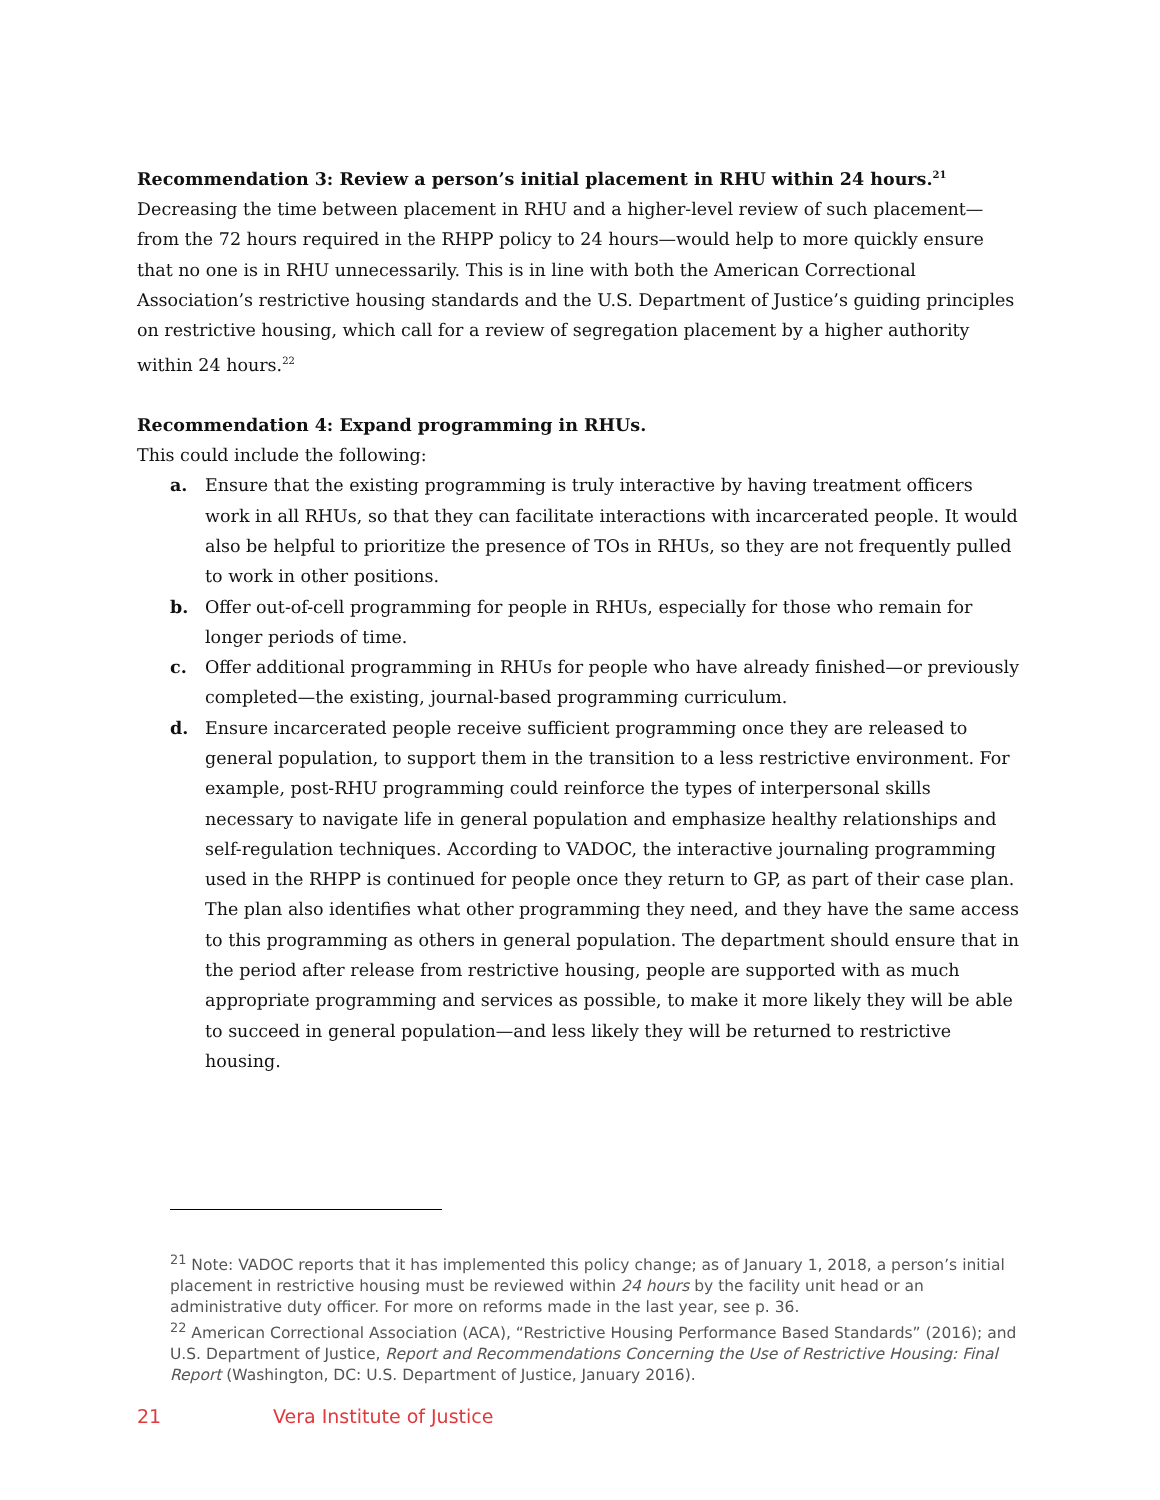Recommendation 3: Review a person’s initial placement in RHU within 24 hours.<sup>21</sup>
Decreasing the time between placement in RHU and a higher-level review of such placement—from the 72 hours required in the RHPP policy to 24 hours—would help to more quickly ensure that no one is in RHU unnecessarily. This is in line with both the American Correctional Association’s restrictive housing standards and the U.S. Department of Justice’s guiding principles on restrictive housing, which call for a review of segregation placement by a higher authority within 24 hours.<sup>22</sup>
Recommendation 4: Expand programming in RHUs.
This could include the following:
a. Ensure that the existing programming is truly interactive by having treatment officers work in all RHUs, so that they can facilitate interactions with incarcerated people. It would also be helpful to prioritize the presence of TOs in RHUs, so they are not frequently pulled to work in other positions.
b. Offer out-of-cell programming for people in RHUs, especially for those who remain for longer periods of time.
c. Offer additional programming in RHUs for people who have already finished—or previously completed—the existing, journal-based programming curriculum.
d. Ensure incarcerated people receive sufficient programming once they are released to general population, to support them in the transition to a less restrictive environment. For example, post-RHU programming could reinforce the types of interpersonal skills necessary to navigate life in general population and emphasize healthy relationships and self-regulation techniques. According to VADOC, the interactive journaling programming used in the RHPP is continued for people once they return to GP, as part of their case plan. The plan also identifies what other programming they need, and they have the same access to this programming as others in general population. The department should ensure that in the period after release from restrictive housing, people are supported with as much appropriate programming and services as possible, to make it more likely they will be able to succeed in general population—and less likely they will be returned to restrictive housing.
<sup>21</sup> Note: VADOC reports that it has implemented this policy change; as of January 1, 2018, a person’s initial placement in restrictive housing must be reviewed within 24 hours by the facility unit head or an administrative duty officer. For more on reforms made in the last year, see p. 36.
<sup>22</sup> American Correctional Association (ACA), “Restrictive Housing Performance Based Standards” (2016); and U.S. Department of Justice, Report and Recommendations Concerning the Use of Restrictive Housing: Final Report (Washington, DC: U.S. Department of Justice, January 2016).
21 Vera Institute of Justice